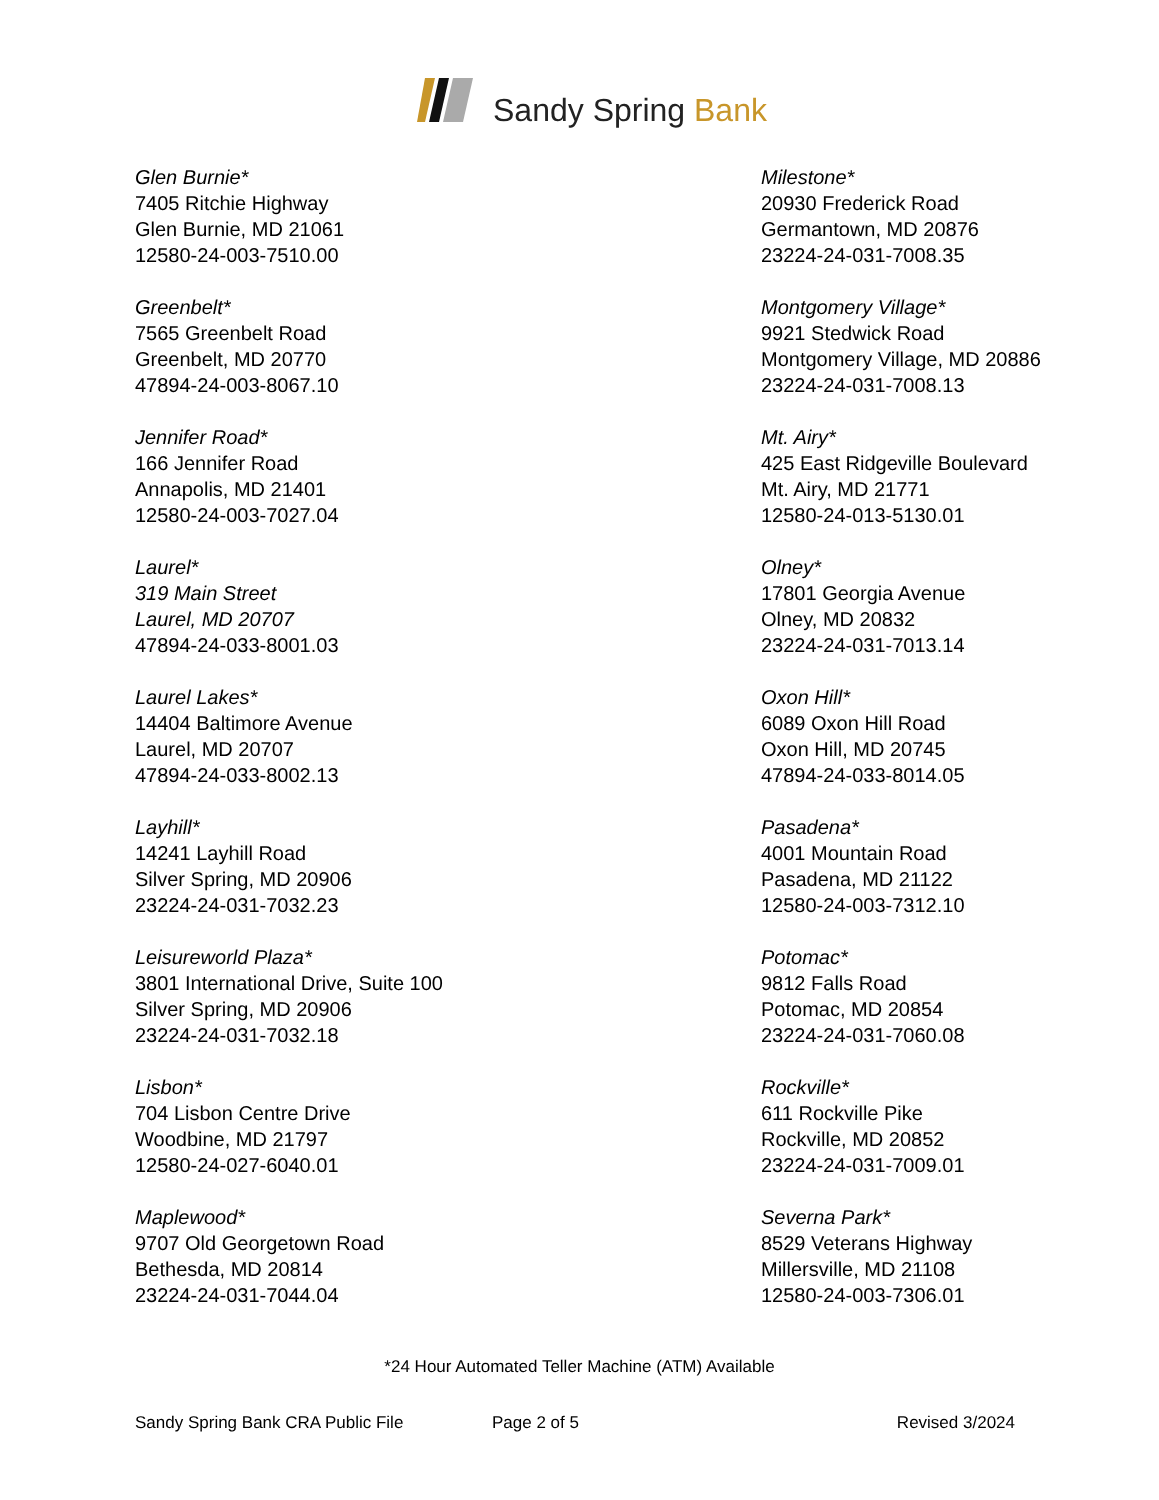Sandy Spring Bank
Glen Burnie*
7405 Ritchie Highway
Glen Burnie, MD 21061
12580-24-003-7510.00
Greenbelt*
7565 Greenbelt Road
Greenbelt, MD 20770
47894-24-003-8067.10
Jennifer Road*
166 Jennifer Road
Annapolis, MD 21401
12580-24-003-7027.04
Laurel*
319 Main Street
Laurel, MD 20707
47894-24-033-8001.03
Laurel Lakes*
14404 Baltimore Avenue
Laurel, MD 20707
47894-24-033-8002.13
Layhill*
14241 Layhill Road
Silver Spring, MD 20906
23224-24-031-7032.23
Leisureworld Plaza*
3801 International Drive, Suite 100
Silver Spring, MD 20906
23224-24-031-7032.18
Lisbon*
704 Lisbon Centre Drive
Woodbine, MD 21797
12580-24-027-6040.01
Maplewood*
9707 Old Georgetown Road
Bethesda, MD 20814
23224-24-031-7044.04
Milestone*
20930 Frederick Road
Germantown, MD 20876
23224-24-031-7008.35
Montgomery Village*
9921 Stedwick Road
Montgomery Village, MD 20886
23224-24-031-7008.13
Mt. Airy*
425 East Ridgeville Boulevard
Mt. Airy, MD 21771
12580-24-013-5130.01
Olney*
17801 Georgia Avenue
Olney, MD 20832
23224-24-031-7013.14
Oxon Hill*
6089 Oxon Hill Road
Oxon Hill, MD 20745
47894-24-033-8014.05
Pasadena*
4001 Mountain Road
Pasadena, MD 21122
12580-24-003-7312.10
Potomac*
9812 Falls Road
Potomac, MD 20854
23224-24-031-7060.08
Rockville*
611 Rockville Pike
Rockville, MD 20852
23224-24-031-7009.01
Severna Park*
8529 Veterans Highway
Millersville, MD 21108
12580-24-003-7306.01
*24 Hour Automated Teller Machine (ATM) Available
Sandy Spring Bank CRA Public File Page 2 of 5 Revised 3/2024